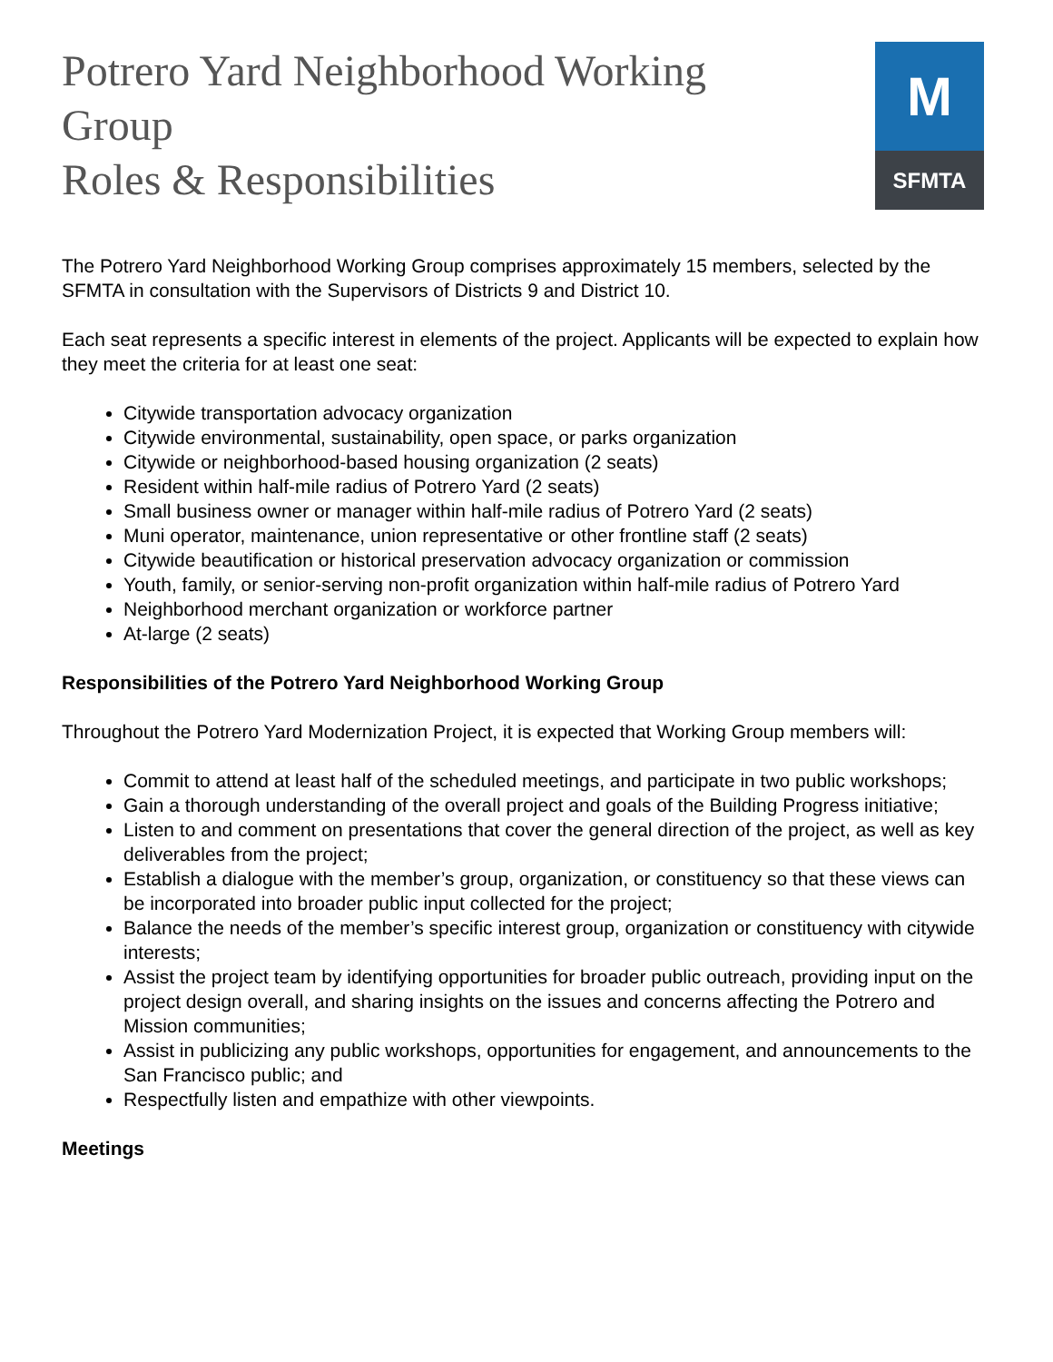Potrero Yard Neighborhood Working
Group
Roles & Responsibilities
M
SFMTA
The Potrero Yard Neighborhood Working Group comprises approximately 15 members, selected by the SFMTA in consultation with the Supervisors of Districts 9 and District 10.
Each seat represents a specific interest in elements of the project. Applicants will be expected to explain how they meet the criteria for at least one seat:
Citywide transportation advocacy organization
Citywide environmental, sustainability, open space, or parks organization
Citywide or neighborhood-based housing organization (2 seats)
Resident within half-mile radius of Potrero Yard (2 seats)
Small business owner or manager within half-mile radius of Potrero Yard (2 seats)
Muni operator, maintenance, union representative or other frontline staff (2 seats)
Citywide beautification or historical preservation advocacy organization or commission
Youth, family, or senior-serving non-profit organization within half-mile radius of Potrero Yard
Neighborhood merchant organization or workforce partner
At-large (2 seats)
Responsibilities of the Potrero Yard Neighborhood Working Group
Throughout the Potrero Yard Modernization Project, it is expected that Working Group members will:
Commit to attend at least half of the scheduled meetings, and participate in two public workshops;
Gain a thorough understanding of the overall project and goals of the Building Progress initiative;
Listen to and comment on presentations that cover the general direction of the project, as well as key deliverables from the project;
Establish a dialogue with the member’s group, organization, or constituency so that these views can be incorporated into broader public input collected for the project;
Balance the needs of the member’s specific interest group, organization or constituency with citywide interests;
Assist the project team by identifying opportunities for broader public outreach, providing input on the project design overall, and sharing insights on the issues and concerns affecting the Potrero and Mission communities;
Assist in publicizing any public workshops, opportunities for engagement, and announcements to the San Francisco public; and
Respectfully listen and empathize with other viewpoints.
Meetings